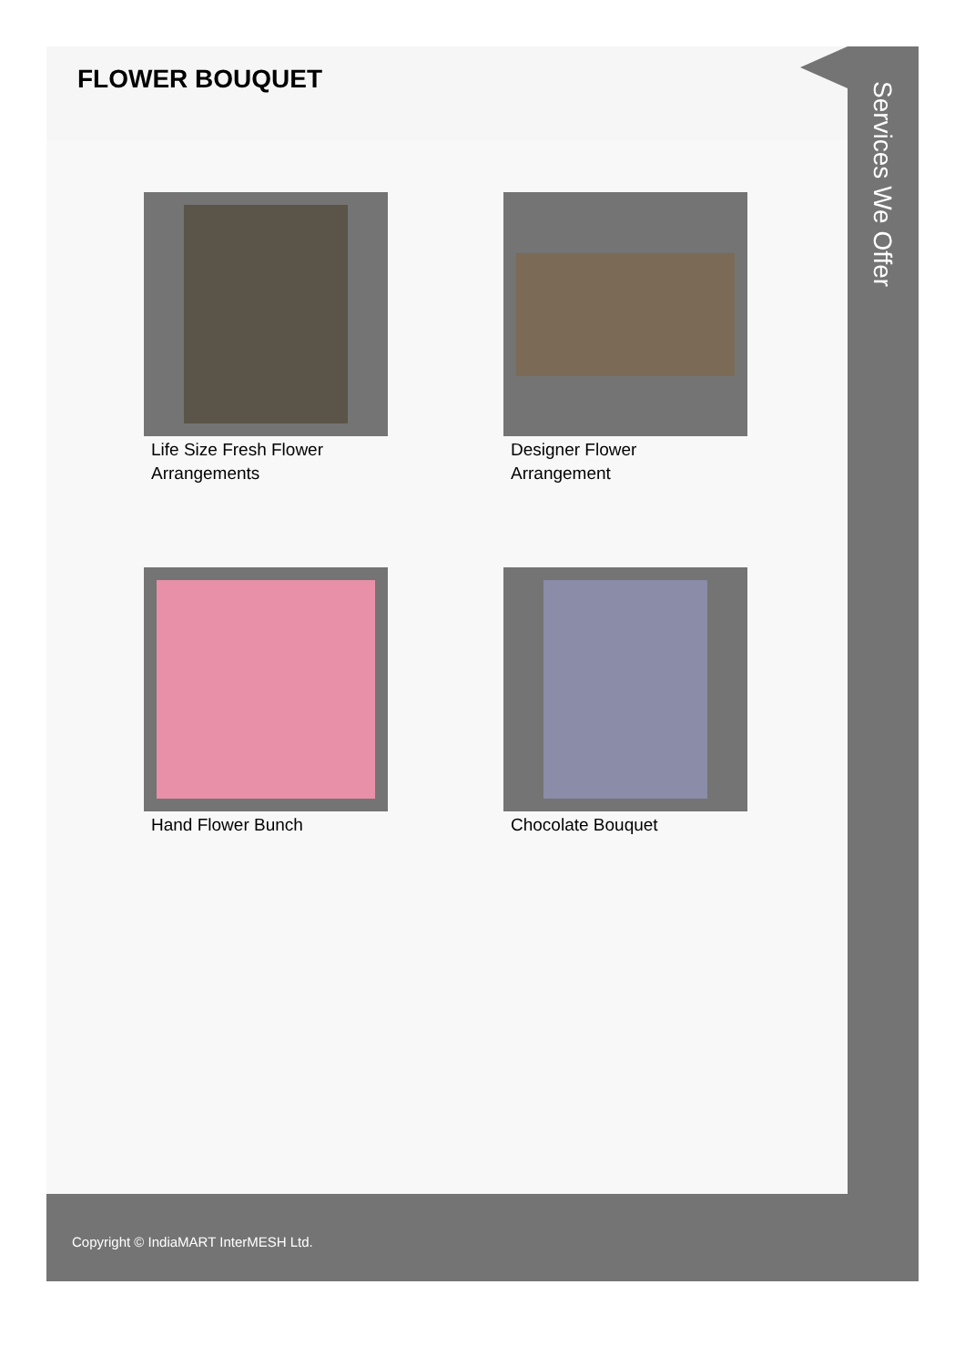FLOWER BOUQUET
Life Size Fresh Flower Arrangements
Designer Flower Arrangement
Hand Flower Bunch
Chocolate Bouquet
Services We Offer
Copyright © IndiaMART InterMESH Ltd.